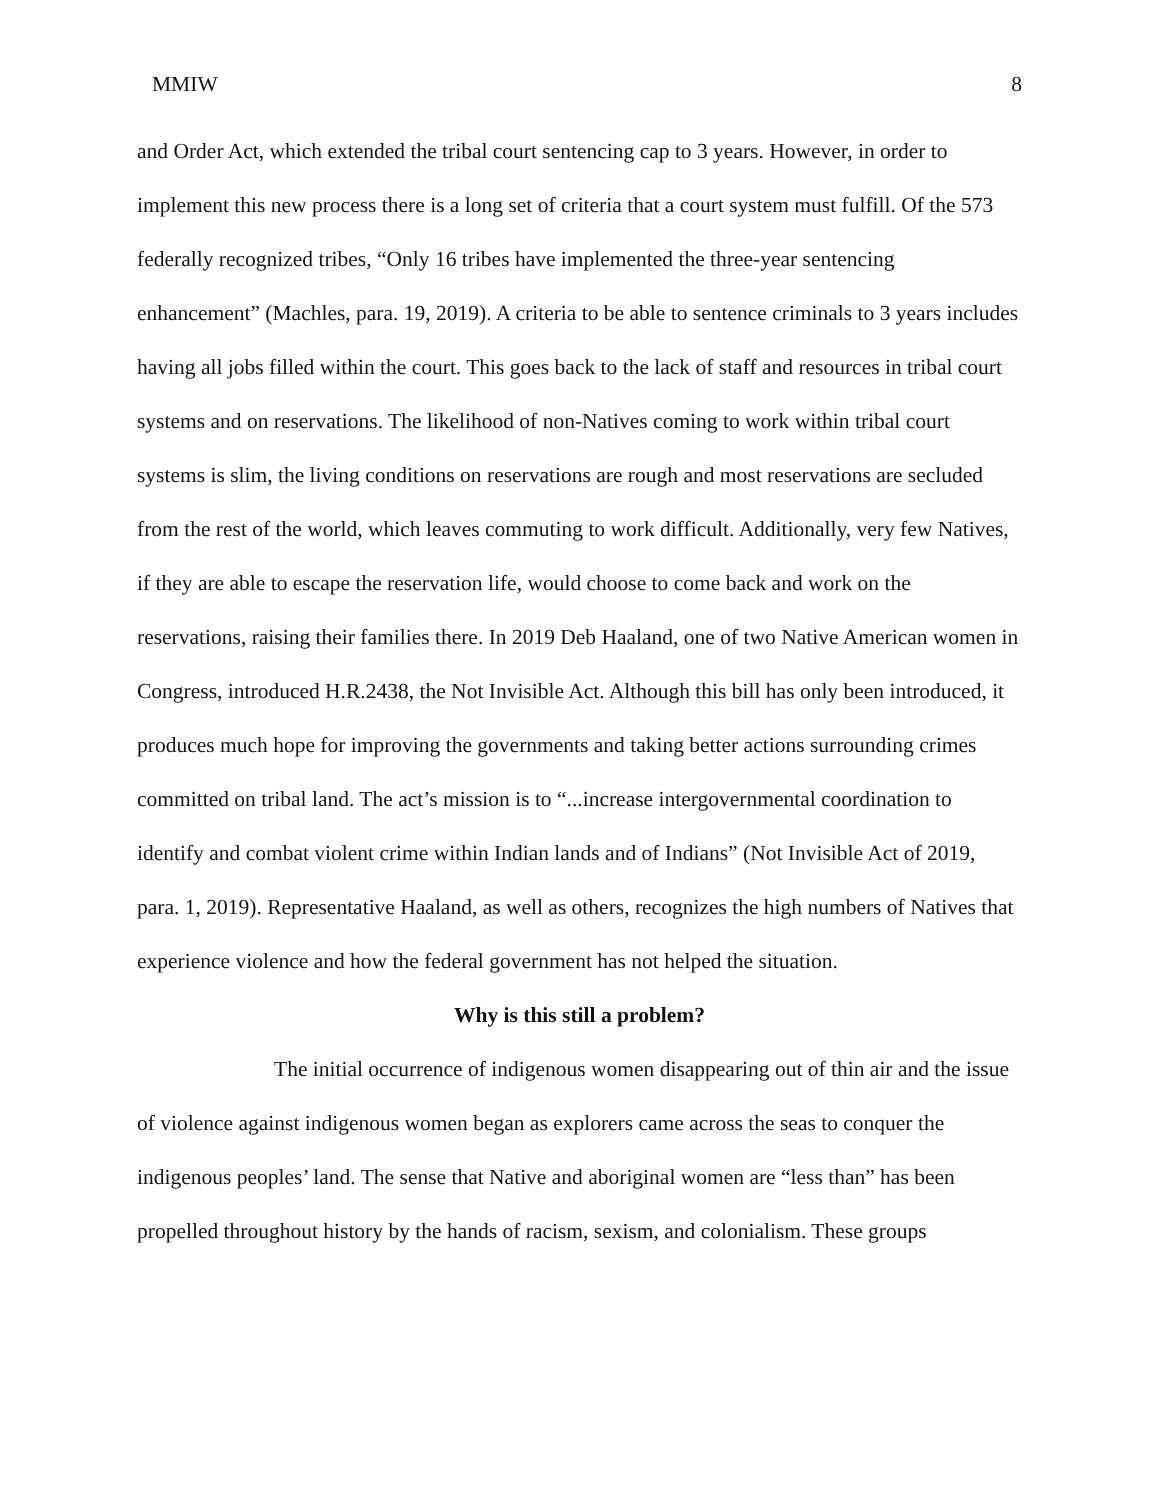MMIW 8
and Order Act, which extended the tribal court sentencing cap to 3 years. However, in order to implement this new process there is a long set of criteria that a court system must fulfill. Of the 573 federally recognized tribes, “Only 16 tribes have implemented the three-year sentencing enhancement” (Machles, para. 19, 2019). A criteria to be able to sentence criminals to 3 years includes having all jobs filled within the court. This goes back to the lack of staff and resources in tribal court systems and on reservations. The likelihood of non-Natives coming to work within tribal court systems is slim, the living conditions on reservations are rough and most reservations are secluded from the rest of the world, which leaves commuting to work difficult. Additionally, very few Natives, if they are able to escape the reservation life, would choose to come back and work on the reservations, raising their families there. In 2019 Deb Haaland, one of two Native American women in Congress, introduced H.R.2438, the Not Invisible Act. Although this bill has only been introduced, it produces much hope for improving the governments and taking better actions surrounding crimes committed on tribal land. The act’s mission is to “...increase intergovernmental coordination to identify and combat violent crime within Indian lands and of Indians” (Not Invisible Act of 2019, para. 1, 2019). Representative Haaland, as well as others, recognizes the high numbers of Natives that experience violence and how the federal government has not helped the situation.
Why is this still a problem?
The initial occurrence of indigenous women disappearing out of thin air and the issue of violence against indigenous women began as explorers came across the seas to conquer the indigenous peoples’ land. The sense that Native and aboriginal women are “less than” has been propelled throughout history by the hands of racism, sexism, and colonialism. These groups